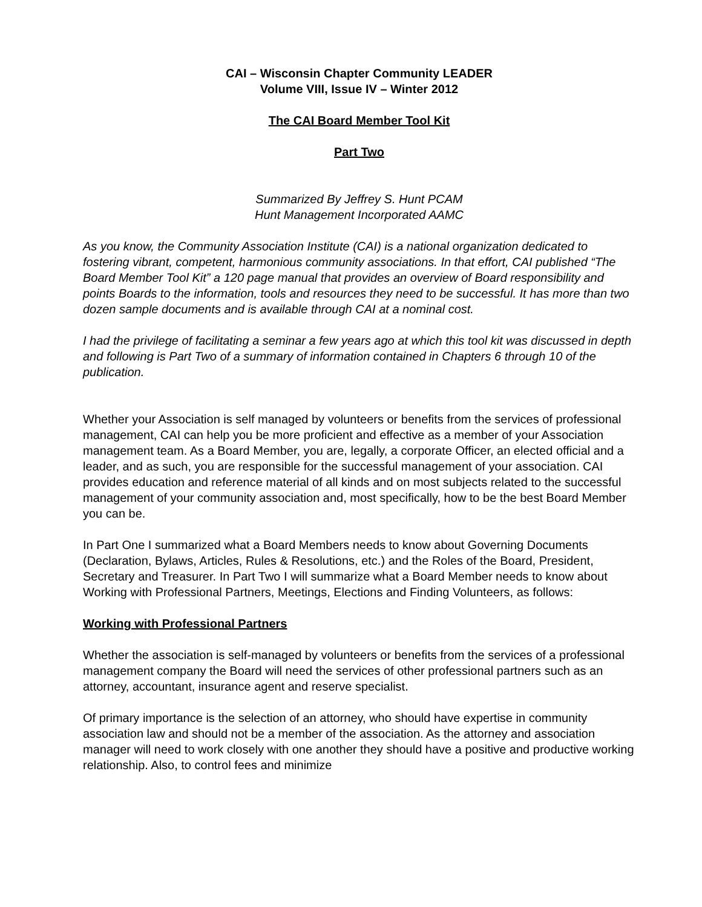CAI – Wisconsin Chapter Community LEADER
Volume VIII, Issue IV – Winter 2012
The CAI Board Member Tool Kit
Part Two
Summarized By Jeffrey S. Hunt PCAM
Hunt Management Incorporated AAMC
As you know, the Community Association Institute (CAI) is a national organization dedicated to fostering vibrant, competent, harmonious community associations. In that effort, CAI published “The Board Member Tool Kit” a 120 page manual that provides an overview of Board responsibility and points Boards to the information, tools and resources they need to be successful. It has more than two dozen sample documents and is available through CAI at a nominal cost.
I had the privilege of facilitating a seminar a few years ago at which this tool kit was discussed in depth and following is Part Two of a summary of information contained in Chapters 6 through 10 of the publication.
Whether your Association is self managed by volunteers or benefits from the services of professional management, CAI can help you be more proficient and effective as a member of your Association management team. As a Board Member, you are, legally, a corporate Officer, an elected official and a leader, and as such, you are responsible for the successful management of your association. CAI provides education and reference material of all kinds and on most subjects related to the successful management of your community association and, most specifically, how to be the best Board Member you can be.
In Part One I summarized what a Board Members needs to know about Governing Documents (Declaration, Bylaws, Articles, Rules & Resolutions, etc.) and the Roles of the Board, President, Secretary and Treasurer. In Part Two I will summarize what a Board Member needs to know about Working with Professional Partners, Meetings, Elections and Finding Volunteers, as follows:
Working with Professional Partners
Whether the association is self-managed by volunteers or benefits from the services of a professional management company the Board will need the services of other professional partners such as an attorney, accountant, insurance agent and reserve specialist.
Of primary importance is the selection of an attorney, who should have expertise in community association law and should not be a member of the association. As the attorney and association manager will need to work closely with one another they should have a positive and productive working relationship. Also, to control fees and minimize